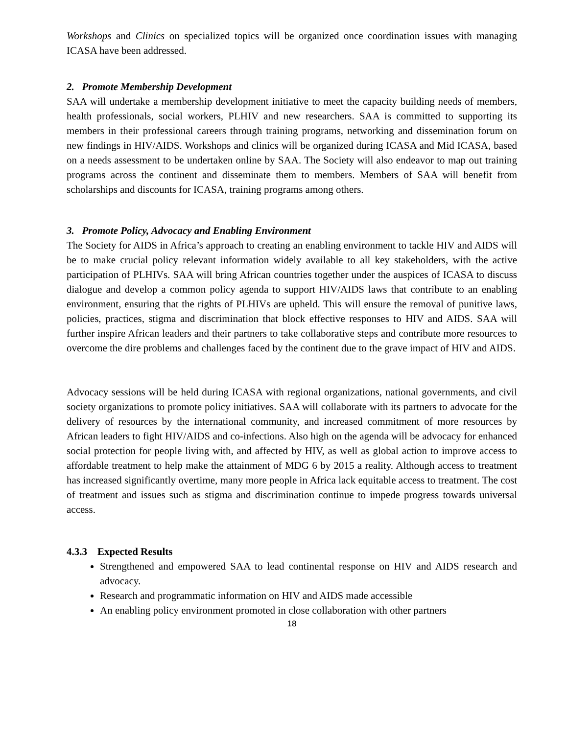Workshops and Clinics on specialized topics will be organized once coordination issues with managing ICASA have been addressed.
2. Promote Membership Development
SAA will undertake a membership development initiative to meet the capacity building needs of members, health professionals, social workers, PLHIV and new researchers. SAA is committed to supporting its members in their professional careers through training programs, networking and dissemination forum on new findings in HIV/AIDS. Workshops and clinics will be organized during ICASA and Mid ICASA, based on a needs assessment to be undertaken online by SAA. The Society will also endeavor to map out training programs across the continent and disseminate them to members. Members of SAA will benefit from scholarships and discounts for ICASA, training programs among others.
3. Promote Policy, Advocacy and Enabling Environment
The Society for AIDS in Africa’s approach to creating an enabling environment to tackle HIV and AIDS will be to make crucial policy relevant information widely available to all key stakeholders, with the active participation of PLHIVs. SAA will bring African countries together under the auspices of ICASA to discuss dialogue and develop a common policy agenda to support HIV/AIDS laws that contribute to an enabling environment, ensuring that the rights of PLHIVs are upheld. This will ensure the removal of punitive laws, policies, practices, stigma and discrimination that block effective responses to HIV and AIDS. SAA will further inspire African leaders and their partners to take collaborative steps and contribute more resources to overcome the dire problems and challenges faced by the continent due to the grave impact of HIV and AIDS.
Advocacy sessions will be held during ICASA with regional organizations, national governments, and civil society organizations to promote policy initiatives. SAA will collaborate with its partners to advocate for the delivery of resources by the international community, and increased commitment of more resources by African leaders to fight HIV/AIDS and co-infections. Also high on the agenda will be advocacy for enhanced social protection for people living with, and affected by HIV, as well as global action to improve access to affordable treatment to help make the attainment of MDG 6 by 2015 a reality. Although access to treatment has increased significantly overtime, many more people in Africa lack equitable access to treatment. The cost of treatment and issues such as stigma and discrimination continue to impede progress towards universal access.
4.3.3 Expected Results
Strengthened and empowered SAA to lead continental response on HIV and AIDS research and advocacy.
Research and programmatic information on HIV and AIDS made accessible
An enabling policy environment promoted in close collaboration with other partners
18